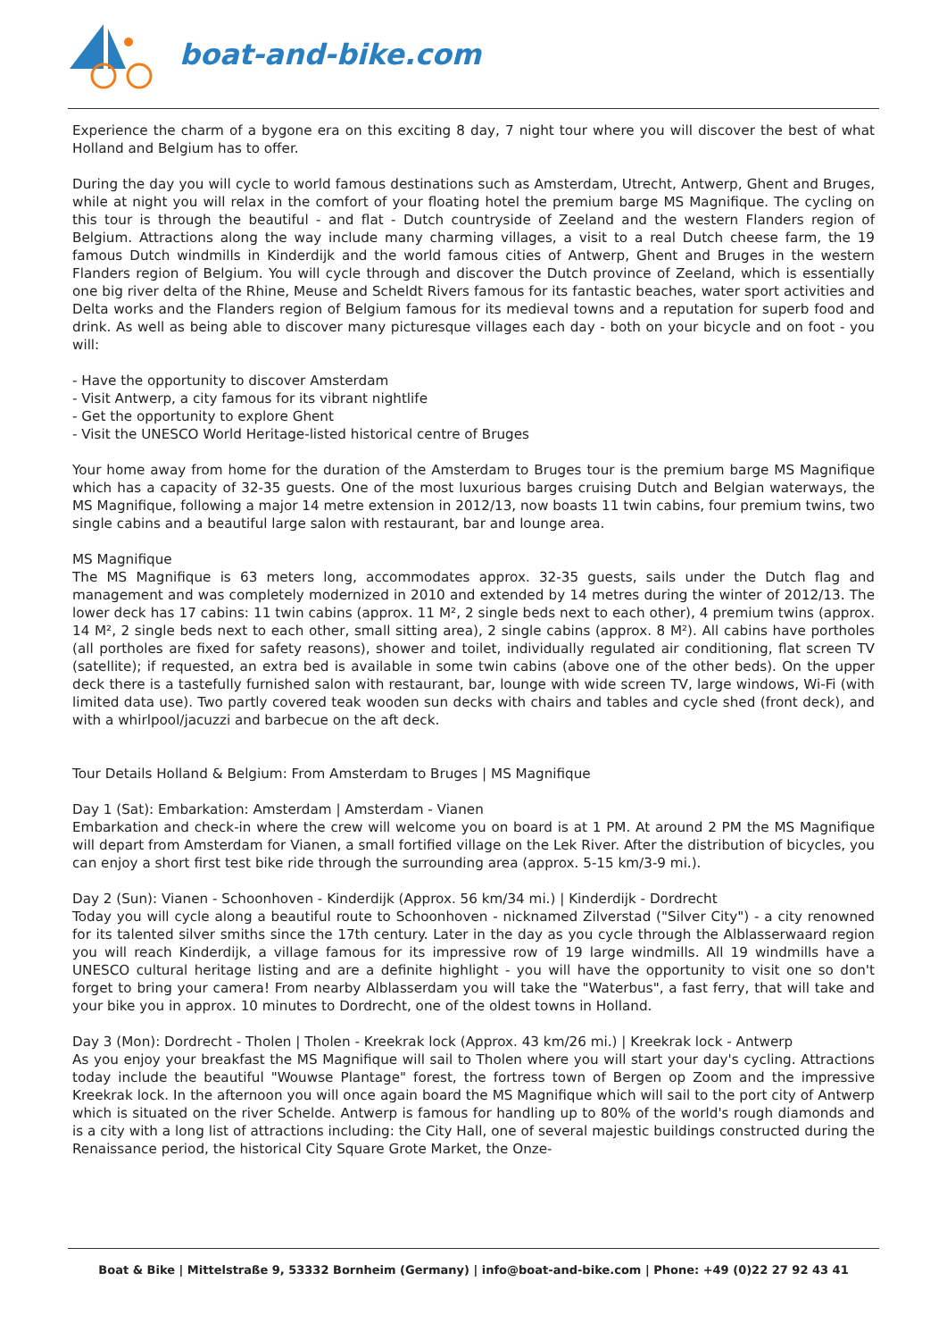boat-and-bike.com
Experience the charm of a bygone era on this exciting 8 day, 7 night tour where you will discover the best of what Holland and Belgium has to offer.
During the day you will cycle to world famous destinations such as Amsterdam, Utrecht, Antwerp, Ghent and Bruges, while at night you will relax in the comfort of your floating hotel the premium barge MS Magnifique. The cycling on this tour is through the beautiful - and flat - Dutch countryside of Zeeland and the western Flanders region of Belgium. Attractions along the way include many charming villages, a visit to a real Dutch cheese farm, the 19 famous Dutch windmills in Kinderdijk and the world famous cities of Antwerp, Ghent and Bruges in the western Flanders region of Belgium. You will cycle through and discover the Dutch province of Zeeland, which is essentially one big river delta of the Rhine, Meuse and Scheldt Rivers famous for its fantastic beaches, water sport activities and Delta works and the Flanders region of Belgium famous for its medieval towns and a reputation for superb food and drink. As well as being able to discover many picturesque villages each day - both on your bicycle and on foot - you will:
- Have the opportunity to discover Amsterdam
- Visit Antwerp, a city famous for its vibrant nightlife
- Get the opportunity to explore Ghent
- Visit the UNESCO World Heritage-listed historical centre of Bruges
Your home away from home for the duration of the Amsterdam to Bruges tour is the premium barge MS Magnifique which has a capacity of 32-35 guests. One of the most luxurious barges cruising Dutch and Belgian waterways, the MS Magnifique, following a major 14 metre extension in 2012/13, now boasts 11 twin cabins, four premium twins, two single cabins and a beautiful large salon with restaurant, bar and lounge area.
MS Magnifique
The MS Magnifique is 63 meters long, accommodates approx. 32-35 guests, sails under the Dutch flag and management and was completely modernized in 2010 and extended by 14 metres during the winter of 2012/13. The lower deck has 17 cabins: 11 twin cabins (approx. 11 M², 2 single beds next to each other), 4 premium twins (approx. 14 M², 2 single beds next to each other, small sitting area), 2 single cabins (approx. 8 M²). All cabins have portholes (all portholes are fixed for safety reasons), shower and toilet, individually regulated air conditioning, flat screen TV (satellite); if requested, an extra bed is available in some twin cabins (above one of the other beds). On the upper deck there is a tastefully furnished salon with restaurant, bar, lounge with wide screen TV, large windows, Wi-Fi (with limited data use). Two partly covered teak wooden sun decks with chairs and tables and cycle shed (front deck), and with a whirlpool/jacuzzi and barbecue on the aft deck.
Tour Details Holland & Belgium: From Amsterdam to Bruges | MS Magnifique
Day 1 (Sat): Embarkation: Amsterdam | Amsterdam - Vianen
Embarkation and check-in where the crew will welcome you on board is at 1 PM. At around 2 PM the MS Magnifique will depart from Amsterdam for Vianen, a small fortified village on the Lek River. After the distribution of bicycles, you can enjoy a short first test bike ride through the surrounding area (approx. 5-15 km/3-9 mi.).
Day 2 (Sun): Vianen - Schoonhoven - Kinderdijk (Approx. 56 km/34 mi.) | Kinderdijk - Dordrecht
Today you will cycle along a beautiful route to Schoonhoven - nicknamed Zilverstad ("Silver City") - a city renowned for its talented silver smiths since the 17th century. Later in the day as you cycle through the Alblasserwaard region you will reach Kinderdijk, a village famous for its impressive row of 19 large windmills. All 19 windmills have a UNESCO cultural heritage listing and are a definite highlight - you will have the opportunity to visit one so don't forget to bring your camera! From nearby Alblasserdam you will take the "Waterbus", a fast ferry, that will take and your bike you in approx. 10 minutes to Dordrecht, one of the oldest towns in Holland.
Day 3 (Mon): Dordrecht - Tholen | Tholen - Kreekrak lock (Approx. 43 km/26 mi.) | Kreekrak lock - Antwerp
As you enjoy your breakfast the MS Magnifique will sail to Tholen where you will start your day's cycling. Attractions today include the beautiful "Wouwse Plantage" forest, the fortress town of Bergen op Zoom and the impressive Kreekrak lock. In the afternoon you will once again board the MS Magnifique which will sail to the port city of Antwerp which is situated on the river Schelde. Antwerp is famous for handling up to 80% of the world's rough diamonds and is a city with a long list of attractions including: the City Hall, one of several majestic buildings constructed during the Renaissance period, the historical City Square Grote Market, the Onze-
Boat & Bike | Mittelstraße 9, 53332 Bornheim (Germany) | info@boat-and-bike.com | Phone: +49 (0)22 27 92 43 41